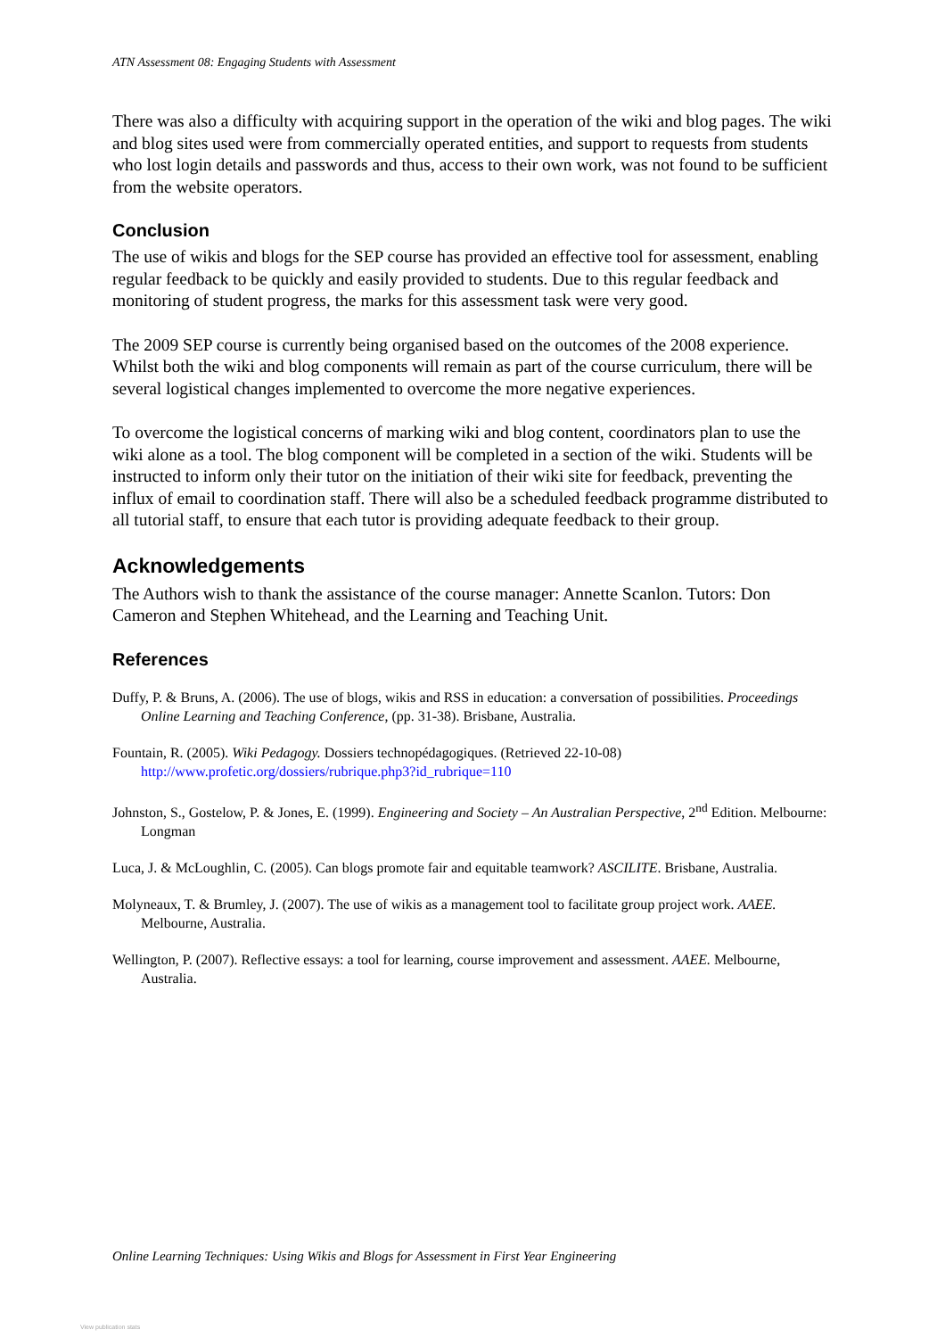ATN Assessment 08: Engaging Students with Assessment
There was also a difficulty with acquiring support in the operation of the wiki and blog pages. The wiki and blog sites used were from commercially operated entities, and support to requests from students who lost login details and passwords and thus, access to their own work, was not found to be sufficient from the website operators.
Conclusion
The use of wikis and blogs for the SEP course has provided an effective tool for assessment, enabling regular feedback to be quickly and easily provided to students. Due to this regular feedback and monitoring of student progress, the marks for this assessment task were very good.
The 2009 SEP course is currently being organised based on the outcomes of the 2008 experience. Whilst both the wiki and blog components will remain as part of the course curriculum, there will be several logistical changes implemented to overcome the more negative experiences.
To overcome the logistical concerns of marking wiki and blog content, coordinators plan to use the wiki alone as a tool. The blog component will be completed in a section of the wiki. Students will be instructed to inform only their tutor on the initiation of their wiki site for feedback, preventing the influx of email to coordination staff. There will also be a scheduled feedback programme distributed to all tutorial staff, to ensure that each tutor is providing adequate feedback to their group.
Acknowledgements
The Authors wish to thank the assistance of the course manager: Annette Scanlon. Tutors: Don Cameron and Stephen Whitehead, and the Learning and Teaching Unit.
References
Duffy, P. & Bruns, A. (2006). The use of blogs, wikis and RSS in education: a conversation of possibilities. Proceedings Online Learning and Teaching Conference, (pp. 31-38). Brisbane, Australia.
Fountain, R. (2005). Wiki Pedagogy. Dossiers technopédagogiques. (Retrieved 22-10-08) http://www.profetic.org/dossiers/rubrique.php3?id_rubrique=110
Johnston, S., Gostelow, P. & Jones, E. (1999). Engineering and Society – An Australian Perspective, 2<sup>nd</sup> Edition. Melbourne: Longman
Luca, J. & McLoughlin, C. (2005). Can blogs promote fair and equitable teamwork? ASCILITE. Brisbane, Australia.
Molyneaux, T. & Brumley, J. (2007). The use of wikis as a management tool to facilitate group project work. AAEE. Melbourne, Australia.
Wellington, P. (2007). Reflective essays: a tool for learning, course improvement and assessment. AAEE. Melbourne, Australia.
Online Learning Techniques: Using Wikis and Blogs for Assessment in First Year Engineering
View publication stats